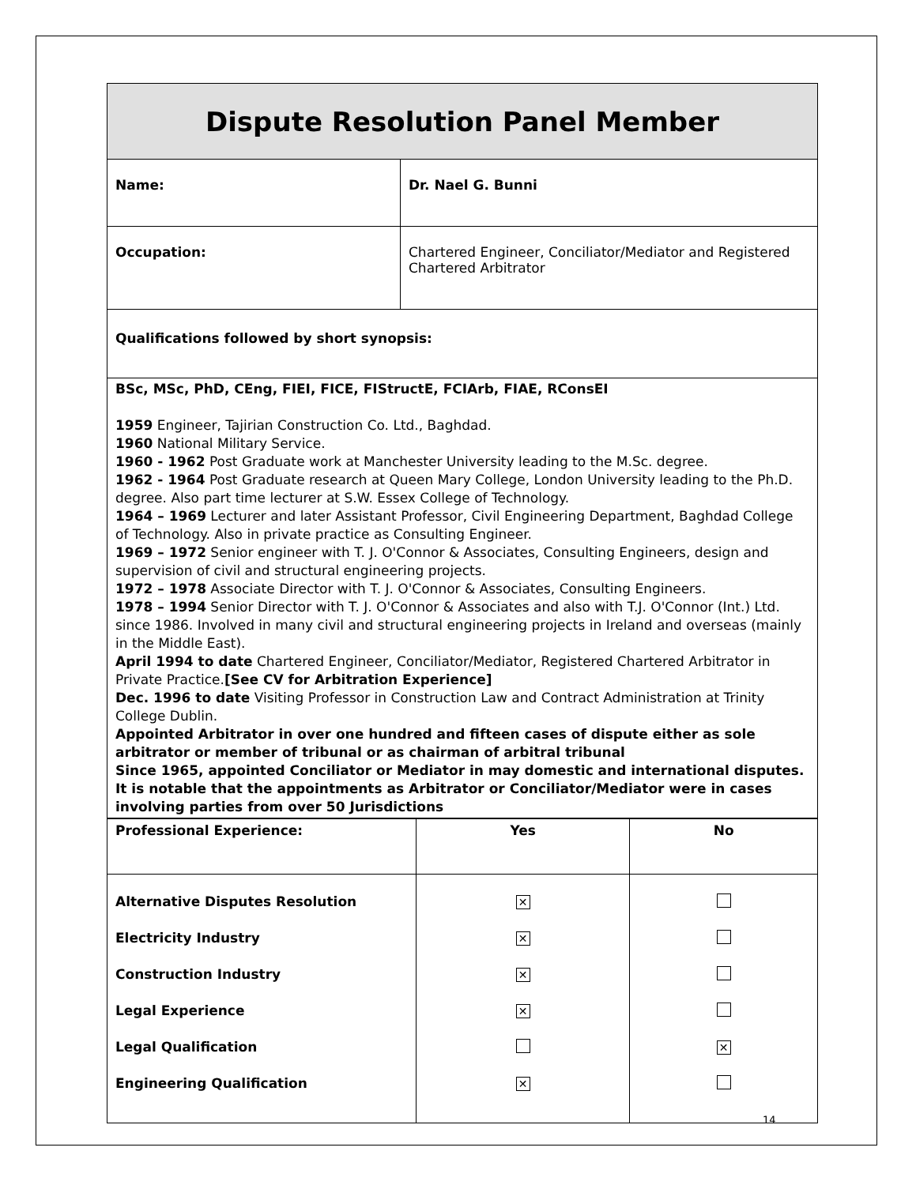| Dispute Resolution Panel Member | |
| Name: | Dr. Nael G. Bunni |
| Occupation: | Chartered Engineer, Conciliator/Mediator and Registered Chartered Arbitrator |
| Qualifications followed by short synopsis: | |
| BSc, MSc, PhD, CEng, FIEI, FICE, FIStructE, FCIArb, FIAE, RConsEI 1959 Engineer, Tajirian Construction Co. Ltd., Baghdad. 1960 National Military Service. 1960 - 1962 Post Graduate work at Manchester University leading to the M.Sc. degree. 1962 - 1964 Post Graduate research at Queen Mary College, London University leading to the Ph.D. degree. Also part time lecturer at S.W. Essex College of Technology. 1964 – 1969 Lecturer and later Assistant Professor, Civil Engineering Department, Baghdad College of Technology. Also in private practice as Consulting Engineer. 1969 – 1972 Senior engineer with T. J. O'Connor & Associates, Consulting Engineers, design and supervision of civil and structural engineering projects. 1972 – 1978 Associate Director with T. J. O'Connor & Associates, Consulting Engineers. 1978 – 1994 Senior Director with T. J. O'Connor & Associates and also with T.J. O'Connor (Int.) Ltd. since 1986. Involved in many civil and structural engineering projects in Ireland and overseas (mainly in the Middle East). April 1994 to date Chartered Engineer, Conciliator/Mediator, Registered Chartered Arbitrator in Private Practice. [See CV for Arbitration Experience] Dec. 1996 to date Visiting Professor in Construction Law and Contract Administration at Trinity College Dublin. Appointed Arbitrator in over one hundred and fifteen cases of dispute either as sole arbitrator or member of tribunal or as chairman of arbitral tribunal Since 1965, appointed Conciliator or Mediator in may domestic and international disputes. It is notable that the appointments as Arbitrator or Conciliator/Mediator were in cases involving parties from over 50 Jurisdictions | |
| Professional Experience: | Yes | No |
| --- | --- | --- |
| Alternative Disputes Resolution | ✕ | |
| Electricity Industry | ✕ | |
| Construction Industry | ✕ | |
| Legal Experience | ✕ | |
| Legal Qualification | | ✕ |
| Engineering Qualification | ✕ | |
14